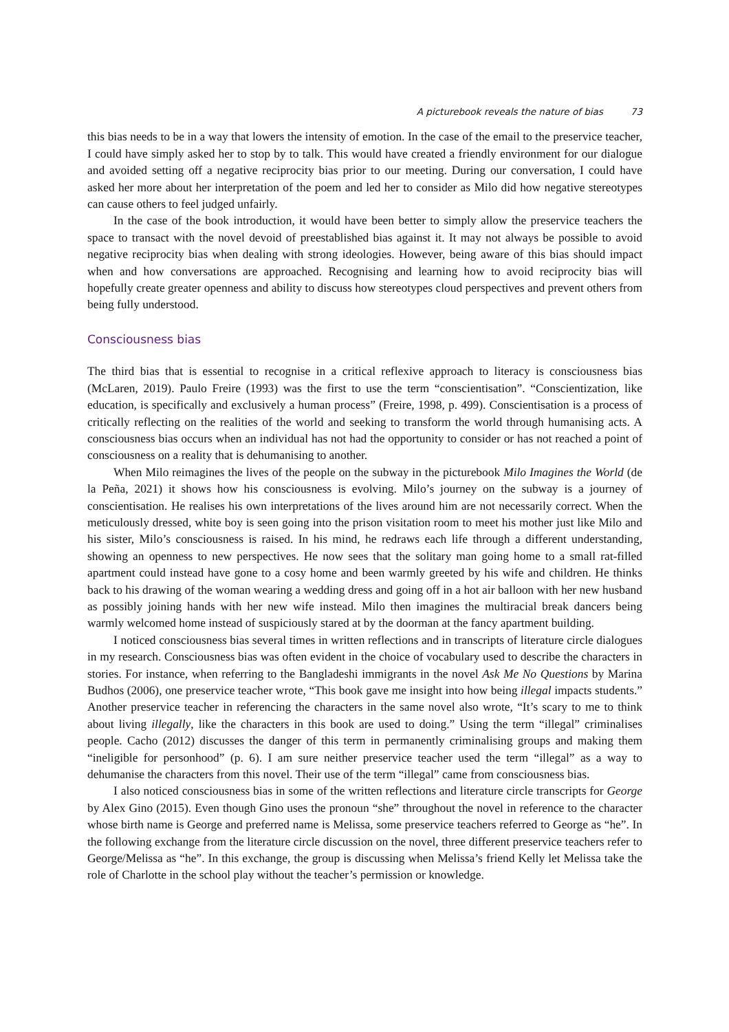A picturebook reveals the nature of bias 73
this bias needs to be in a way that lowers the intensity of emotion. In the case of the email to the preservice teacher, I could have simply asked her to stop by to talk. This would have created a friendly environment for our dialogue and avoided setting off a negative reciprocity bias prior to our meeting. During our conversation, I could have asked her more about her interpretation of the poem and led her to consider as Milo did how negative stereotypes can cause others to feel judged unfairly.
In the case of the book introduction, it would have been better to simply allow the preservice teachers the space to transact with the novel devoid of preestablished bias against it. It may not always be possible to avoid negative reciprocity bias when dealing with strong ideologies. However, being aware of this bias should impact when and how conversations are approached. Recognising and learning how to avoid reciprocity bias will hopefully create greater openness and ability to discuss how stereotypes cloud perspectives and prevent others from being fully understood.
Consciousness bias
The third bias that is essential to recognise in a critical reflexive approach to literacy is consciousness bias (McLaren, 2019). Paulo Freire (1993) was the first to use the term “conscientisation”. “Conscientization, like education, is specifically and exclusively a human process” (Freire, 1998, p. 499). Conscientisation is a process of critically reflecting on the realities of the world and seeking to transform the world through humanising acts. A consciousness bias occurs when an individual has not had the opportunity to consider or has not reached a point of consciousness on a reality that is dehumanising to another.
When Milo reimagines the lives of the people on the subway in the picturebook Milo Imagines the World (de la Peña, 2021) it shows how his consciousness is evolving. Milo’s journey on the subway is a journey of conscientisation. He realises his own interpretations of the lives around him are not necessarily correct. When the meticulously dressed, white boy is seen going into the prison visitation room to meet his mother just like Milo and his sister, Milo’s consciousness is raised. In his mind, he redraws each life through a different understanding, showing an openness to new perspectives. He now sees that the solitary man going home to a small rat-filled apartment could instead have gone to a cosy home and been warmly greeted by his wife and children. He thinks back to his drawing of the woman wearing a wedding dress and going off in a hot air balloon with her new husband as possibly joining hands with her new wife instead. Milo then imagines the multiracial break dancers being warmly welcomed home instead of suspiciously stared at by the doorman at the fancy apartment building.
I noticed consciousness bias several times in written reflections and in transcripts of literature circle dialogues in my research. Consciousness bias was often evident in the choice of vocabulary used to describe the characters in stories. For instance, when referring to the Bangladeshi immigrants in the novel Ask Me No Questions by Marina Budhos (2006), one preservice teacher wrote, “This book gave me insight into how being illegal impacts students.” Another preservice teacher in referencing the characters in the same novel also wrote, “It’s scary to me to think about living illegally, like the characters in this book are used to doing.” Using the term “illegal” criminalises people. Cacho (2012) discusses the danger of this term in permanently criminalising groups and making them “ineligible for personhood” (p. 6). I am sure neither preservice teacher used the term “illegal” as a way to dehumanise the characters from this novel. Their use of the term “illegal” came from consciousness bias.
I also noticed consciousness bias in some of the written reflections and literature circle transcripts for George by Alex Gino (2015). Even though Gino uses the pronoun “she” throughout the novel in reference to the character whose birth name is George and preferred name is Melissa, some preservice teachers referred to George as “he”. In the following exchange from the literature circle discussion on the novel, three different preservice teachers refer to George/Melissa as “he”. In this exchange, the group is discussing when Melissa’s friend Kelly let Melissa take the role of Charlotte in the school play without the teacher’s permission or knowledge.